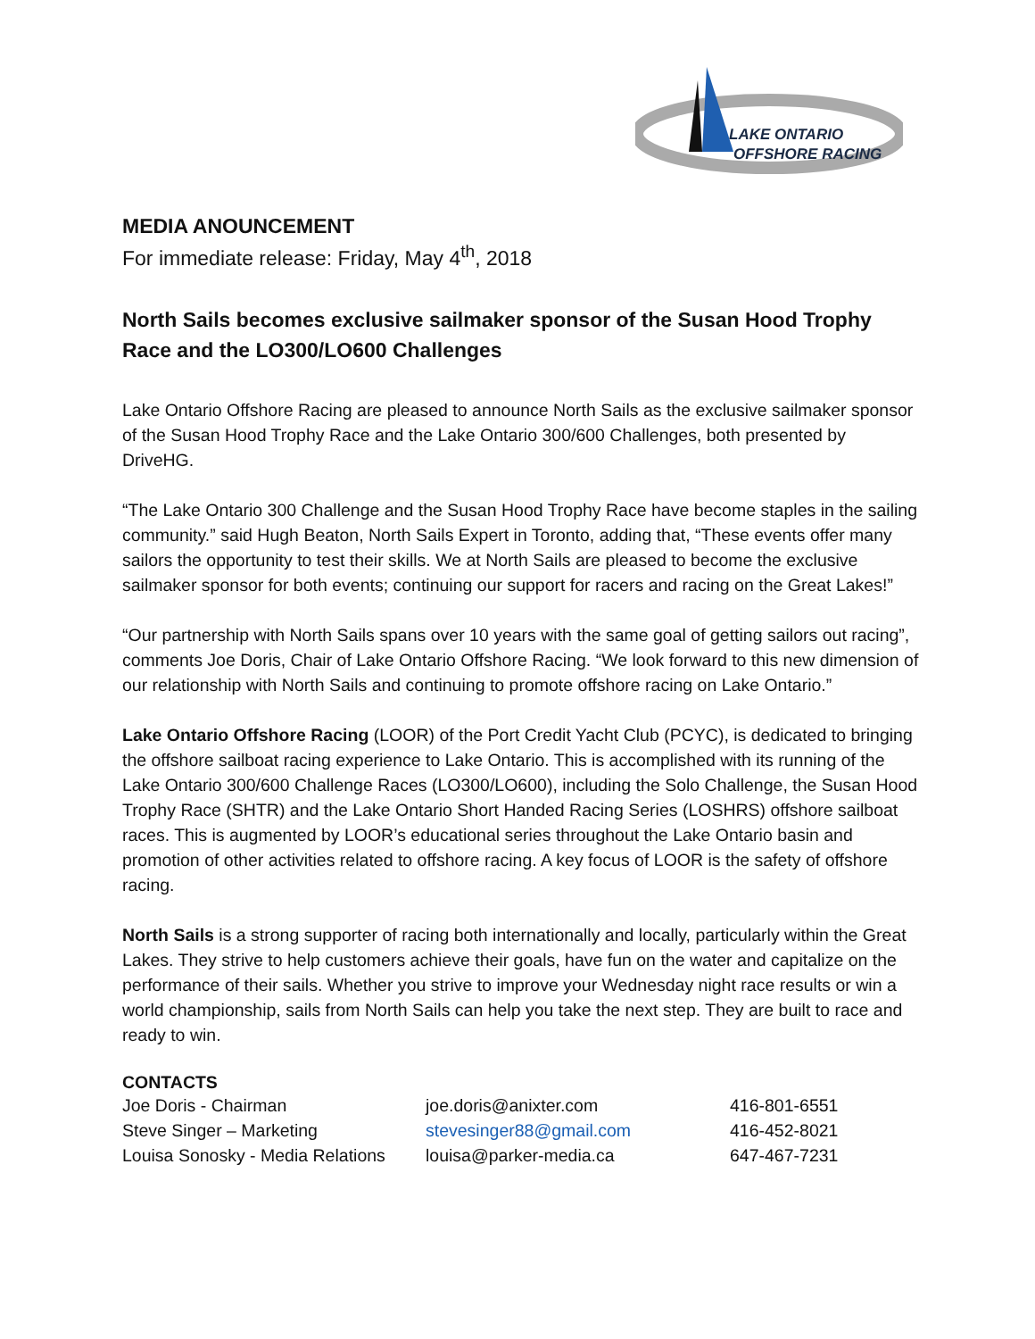LAKE ONTARIO
OFFSHORE RACING
MEDIA ANOUNCEMENT
For immediate release: Friday, May 4<sup>th</sup>, 2018
North Sails becomes exclusive sailmaker sponsor of the Susan Hood Trophy Race and the LO300/LO600 Challenges
Lake Ontario Offshore Racing are pleased to announce North Sails as the exclusive sailmaker sponsor of the Susan Hood Trophy Race and the Lake Ontario 300/600 Challenges, both presented by DriveHG.
“The Lake Ontario 300 Challenge and the Susan Hood Trophy Race have become staples in the sailing community.” said Hugh Beaton, North Sails Expert in Toronto, adding that, “These events offer many sailors the opportunity to test their skills. We at North Sails are pleased to become the exclusive sailmaker sponsor for both events; continuing our support for racers and racing on the Great Lakes!”
“Our partnership with North Sails spans over 10 years with the same goal of getting sailors out racing”, comments Joe Doris, Chair of Lake Ontario Offshore Racing. “We look forward to this new dimension of our relationship with North Sails and continuing to promote offshore racing on Lake Ontario.”
Lake Ontario Offshore Racing (LOOR) of the Port Credit Yacht Club (PCYC), is dedicated to bringing the offshore sailboat racing experience to Lake Ontario. This is accomplished with its running of the Lake Ontario 300/600 Challenge Races (LO300/LO600), including the Solo Challenge, the Susan Hood Trophy Race (SHTR) and the Lake Ontario Short Handed Racing Series (LOSHRS) offshore sailboat races. This is augmented by LOOR’s educational series throughout the Lake Ontario basin and promotion of other activities related to offshore racing. A key focus of LOOR is the safety of offshore racing.
North Sails is a strong supporter of racing both internationally and locally, particularly within the Great Lakes. They strive to help customers achieve their goals, have fun on the water and capitalize on the performance of their sails. Whether you strive to improve your Wednesday night race results or win a world championship, sails from North Sails can help you take the next step. They are built to race and ready to win.
CONTACTS
| Joe Doris - Chairman | joe.doris@anixter.com | 416-801-6551 |
| Steve Singer – Marketing | stevesinger88@gmail.com | 416-452-8021 |
| Louisa Sonosky - Media Relations | louisa@parker-media.ca | 647-467-7231 |